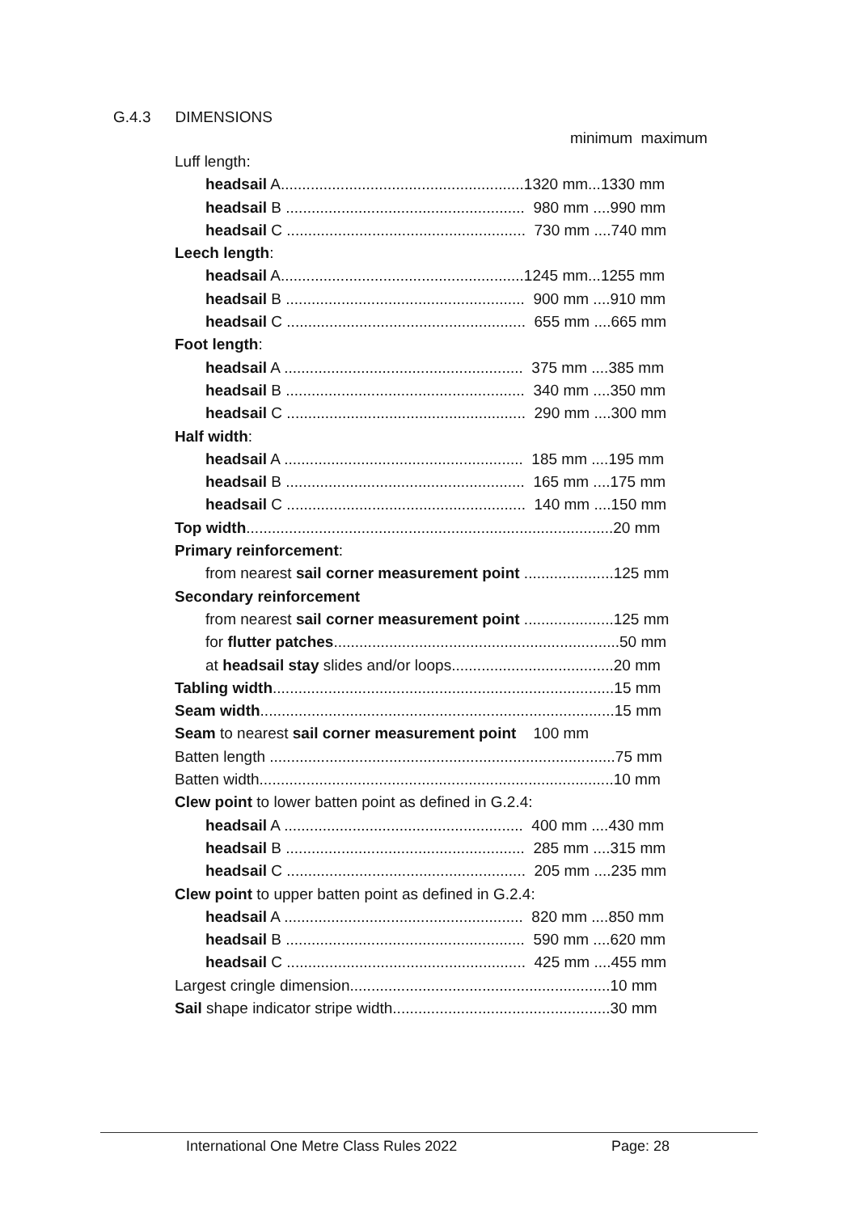G.4.3 DIMENSIONS
minimum maximum
Luff length:
headsail A.........................................................1320 mm...1330 mm
headsail B ........................................................ 980 mm ....990 mm
headsail C ........................................................ 730 mm ....740 mm
Leech length:
headsail A.........................................................1245 mm...1255 mm
headsail B ........................................................ 900 mm ....910 mm
headsail C ........................................................ 655 mm ....665 mm
Foot length:
headsail A ........................................................ 375 mm ....385 mm
headsail B ........................................................ 340 mm ....350 mm
headsail C ........................................................ 290 mm ....300 mm
Half width:
headsail A ........................................................ 185 mm ....195 mm
headsail B ........................................................ 165 mm ....175 mm
headsail C ........................................................ 140 mm ....150 mm
Top width......................................................................................20 mm
Primary reinforcement:
from nearest sail corner measurement point .....................125 mm
Secondary reinforcement
from nearest sail corner measurement point .....................125 mm
for flutter patches...................................................................50 mm
at headsail stay slides and/or loops......................................20 mm
Tabling width................................................................................15 mm
Seam width...................................................................................15 mm
Seam to nearest sail corner measurement point 100 mm
Batten length .................................................................................75 mm
Batten width...................................................................................10 mm
Clew point to lower batten point as defined in G.2.4:
headsail A ........................................................ 400 mm ....430 mm
headsail B ........................................................ 285 mm ....315 mm
headsail C ........................................................ 205 mm ....235 mm
Clew point to upper batten point as defined in G.2.4:
headsail A ........................................................ 820 mm ....850 mm
headsail B ........................................................ 590 mm ....620 mm
headsail C ........................................................ 425 mm ....455 mm
Largest cringle dimension.............................................................10 mm
Sail shape indicator stripe width...................................................30 mm
International One Metre Class Rules 2022 Page: 28